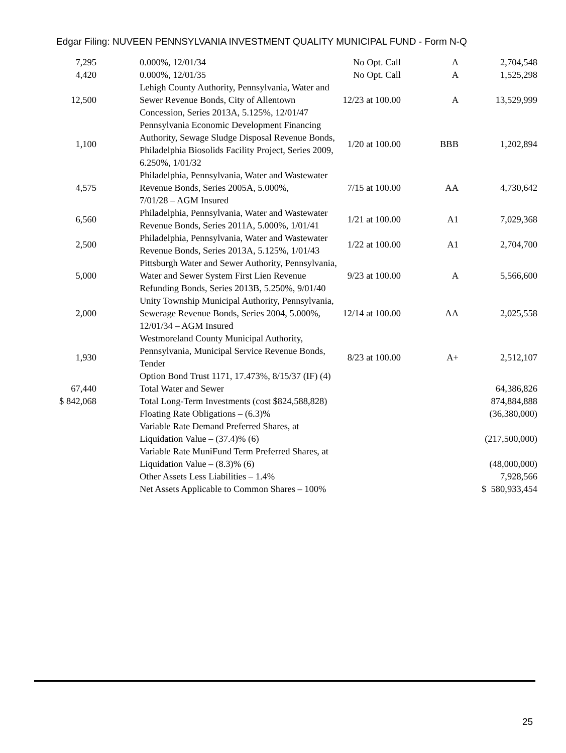Edgar Filing: NUVEEN PENNSYLVANIA INVESTMENT QUALITY MUNICIPAL FUND - Form N-Q
| 7,295 | 0.000%, 12/01/34 | No Opt. Call | A | 2,704,548 |
| 4,420 | 0.000%, 12/01/35 | No Opt. Call | A | 1,525,298 |
| 12,500 | Lehigh County Authority, Pennsylvania, Water and Sewer Revenue Bonds, City of Allentown Concession, Series 2013A, 5.125%, 12/01/47 | 12/23 at 100.00 | A | 13,529,999 |
| 1,100 | Pennsylvania Economic Development Financing Authority, Sewage Sludge Disposal Revenue Bonds, Philadelphia Biosolids Facility Project, Series 2009, 6.250%, 1/01/32 | 1/20 at 100.00 | BBB | 1,202,894 |
| 4,575 | Philadelphia, Pennsylvania, Water and Wastewater Revenue Bonds, Series 2005A, 5.000%, 7/01/28 – AGM Insured | 7/15 at 100.00 | AA | 4,730,642 |
| 6,560 | Philadelphia, Pennsylvania, Water and Wastewater Revenue Bonds, Series 2011A, 5.000%, 1/01/41 | 1/21 at 100.00 | A1 | 7,029,368 |
| 2,500 | Philadelphia, Pennsylvania, Water and Wastewater Revenue Bonds, Series 2013A, 5.125%, 1/01/43 | 1/22 at 100.00 | A1 | 2,704,700 |
| 5,000 | Pittsburgh Water and Sewer Authority, Pennsylvania, Water and Sewer System First Lien Revenue Refunding Bonds, Series 2013B, 5.250%, 9/01/40 | 9/23 at 100.00 | A | 5,566,600 |
| 2,000 | Unity Township Municipal Authority, Pennsylvania, Sewerage Revenue Bonds, Series 2004, 5.000%, 12/01/34 – AGM Insured | 12/14 at 100.00 | AA | 2,025,558 |
| 1,930 | Westmoreland County Municipal Authority, Pennsylvania, Municipal Service Revenue Bonds, Tender Option Bond Trust 1171, 17.473%, 8/15/37 (IF) (4) | 8/23 at 100.00 | A+ | 2,512,107 |
| 67,440 | Total Water and Sewer | | | 64,386,826 |
| $ 842,068 | Total Long-Term Investments (cost $824,588,828) | | | 874,884,888 |
| | Floating Rate Obligations – (6.3)% | | | (36,380,000) |
| | Variable Rate Demand Preferred Shares, at Liquidation Value – (37.4)% (6) | | | (217,500,000) |
| | Variable Rate MuniFund Term Preferred Shares, at Liquidation Value – (8.3)% (6) | | | (48,000,000) |
| | Other Assets Less Liabilities – 1.4% | | | 7,928,566 |
| | Net Assets Applicable to Common Shares – 100% | | | $ 580,933,454 |
25